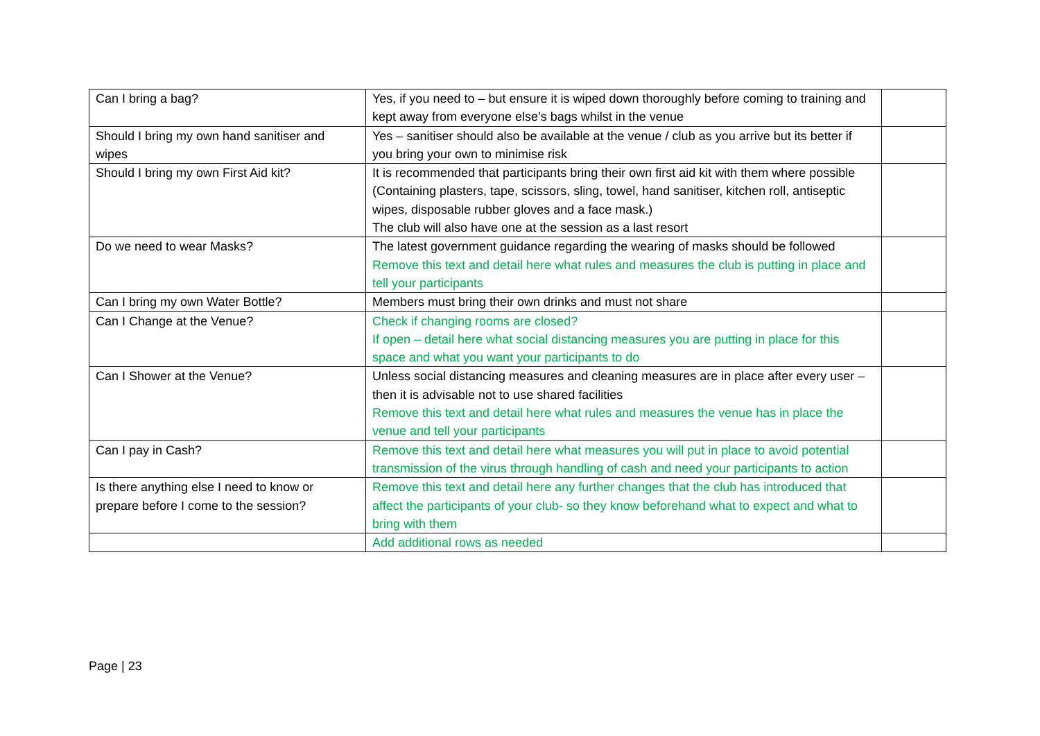| Can I bring a bag? | Yes, if you need to – but ensure it is wiped down thoroughly before coming to training and kept away from everyone else’s bags whilst in the venue | |
| Should I bring my own hand sanitiser and wipes | Yes – sanitiser should also be available at the venue / club as you arrive but its better if you bring your own to minimise risk | |
| Should I bring my own First Aid kit? | It is recommended that participants bring their own first aid kit with them where possible (Containing plasters, tape, scissors, sling, towel, hand sanitiser, kitchen roll, antiseptic wipes, disposable rubber gloves and a face mask.) The club will also have one at the session as a last resort | |
| Do we need to wear Masks? | The latest government guidance regarding the wearing of masks should be followed Remove this text and detail here what rules and measures the club is putting in place and tell your participants | |
| Can I bring my own Water Bottle? | Members must bring their own drinks and must not share | |
| Can I Change at the Venue? | Check if changing rooms are closed? If open – detail here what social distancing measures you are putting in place for this space and what you want your participants to do | |
| Can I Shower at the Venue? | Unless social distancing measures and cleaning measures are in place after every user – then it is advisable not to use shared facilities Remove this text and detail here what rules and measures the venue has in place the venue and tell your participants | |
| Can I pay in Cash? | Remove this text and detail here what measures you will put in place to avoid potential transmission of the virus through handling of cash and need your participants to action | |
| Is there anything else I need to know or prepare before I come to the session? | Remove this text and detail here any further changes that the club has introduced that affect the participants of your club- so they know beforehand what to expect and what to bring with them | |
| | Add additional rows as needed | |
Page | 23